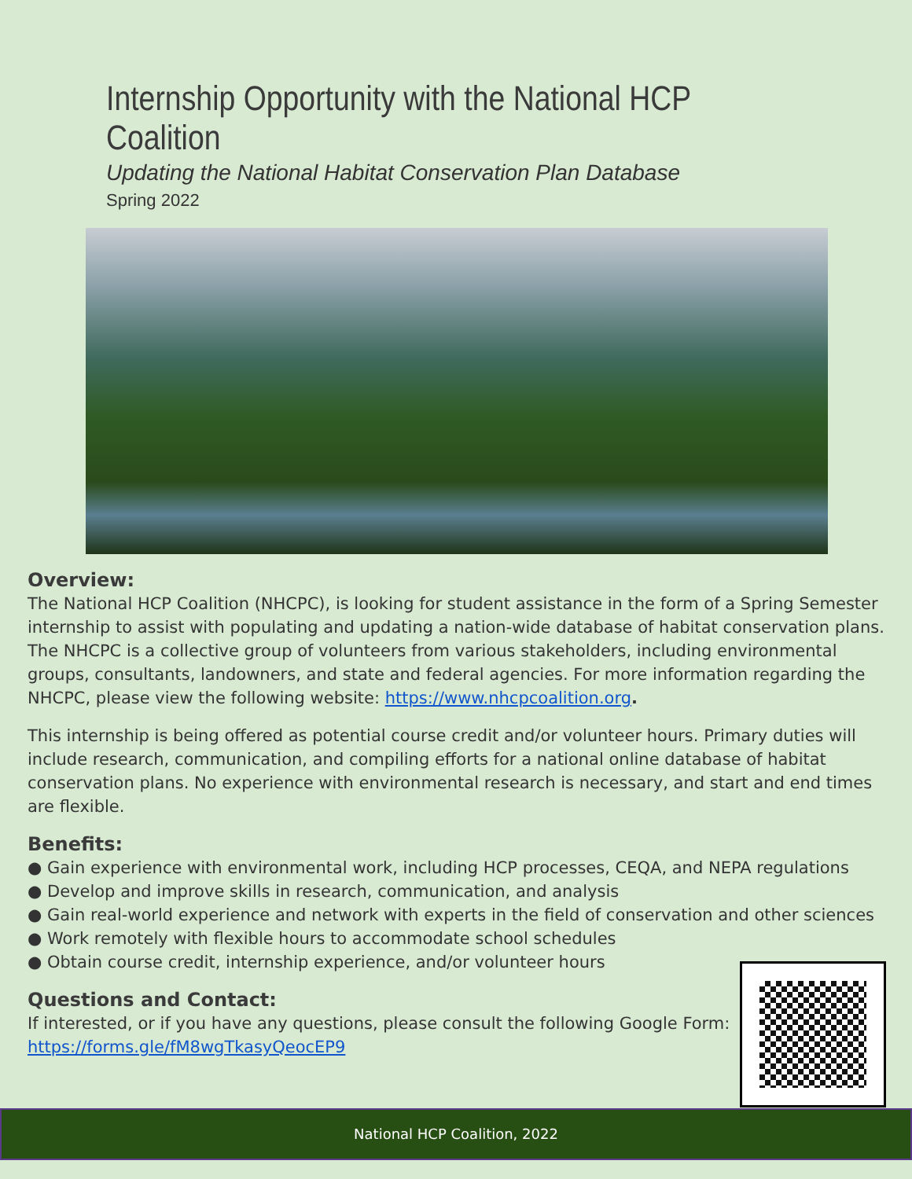Internship Opportunity with the National HCP Coalition
Updating the National Habitat Conservation Plan Database
Spring 2022
Overview:
The National HCP Coalition (NHCPC), is looking for student assistance in the form of a Spring Semester internship to assist with populating and updating a nation-wide database of habitat conservation plans. The NHCPC is a collective group of volunteers from various stakeholders, including environmental groups, consultants, landowners, and state and federal agencies. For more information regarding the NHCPC, please view the following website: https://www.nhcpcoalition.org.
This internship is being offered as potential course credit and/or volunteer hours. Primary duties will include research, communication, and compiling efforts for a national online database of habitat conservation plans. No experience with environmental research is necessary, and start and end times are flexible.
Benefits:
● Gain experience with environmental work, including HCP processes, CEQA, and NEPA regulations
● Develop and improve skills in research, communication, and analysis
● Gain real-world experience and network with experts in the field of conservation and other sciences
● Work remotely with flexible hours to accommodate school schedules
● Obtain course credit, internship experience, and/or volunteer hours
Questions and Contact:
If interested, or if you have any questions, please consult the following Google Form:
https://forms.gle/fM8wgTkasyQeocEP9
National HCP Coalition, 2022